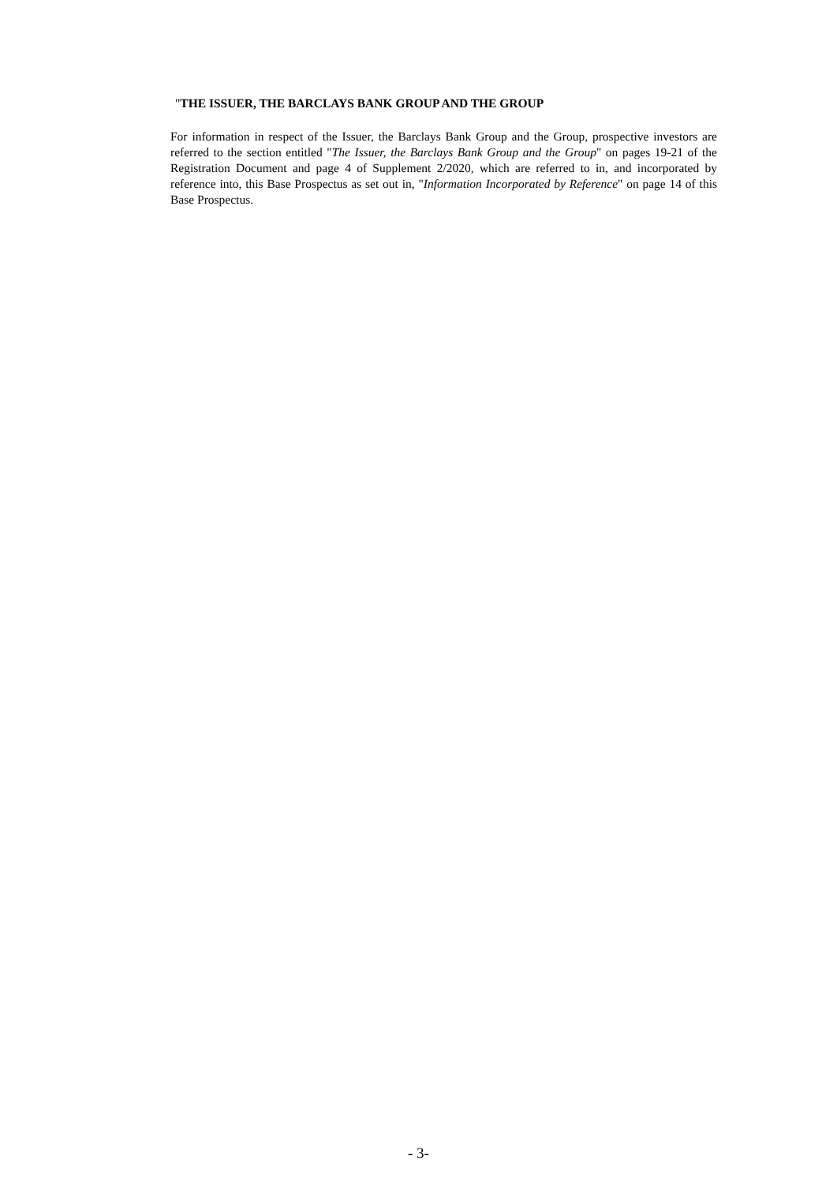"THE ISSUER, THE BARCLAYS BANK GROUP AND THE GROUP
For information in respect of the Issuer, the Barclays Bank Group and the Group, prospective investors are referred to the section entitled "The Issuer, the Barclays Bank Group and the Group" on pages 19-21 of the Registration Document and page 4 of Supplement 2/2020, which are referred to in, and incorporated by reference into, this Base Prospectus as set out in, "Information Incorporated by Reference" on page 14 of this Base Prospectus.
- 3-